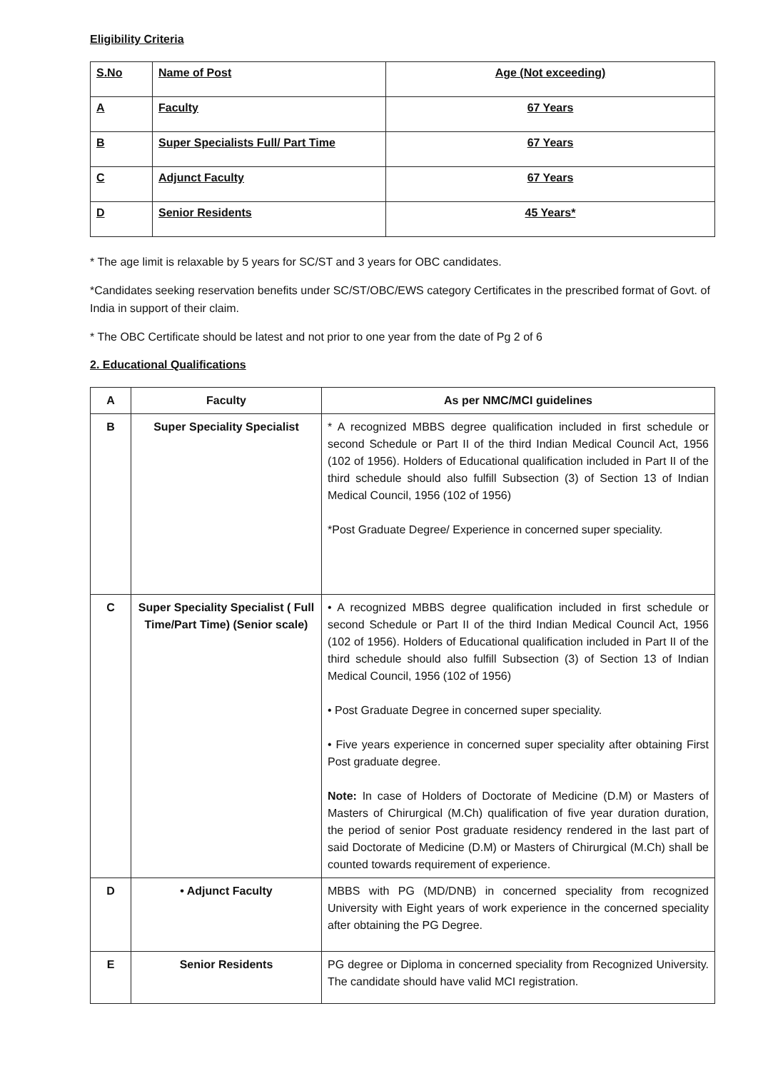Eligibility Criteria
| S.No | Name of Post | Age (Not exceeding) |
| A | Faculty | 67 Years |
| B | Super Specialists Full/ Part Time | 67 Years |
| C | Adjunct Faculty | 67 Years |
| D | Senior Residents | 45 Years* |
* The age limit is relaxable by 5 years for SC/ST and 3 years for OBC candidates.
*Candidates seeking reservation benefits under SC/ST/OBC/EWS category Certificates in the prescribed format of Govt. of India in support of their claim.
* The OBC Certificate should be latest and not prior to one year from the date of Pg 2 of 6
2. Educational Qualifications
| A | Faculty | As per NMC/MCI guidelines |
| B | Super Speciality Specialist | * A recognized MBBS degree qualification included in first schedule or second Schedule or Part II of the third Indian Medical Council Act, 1956 (102 of 1956). Holders of Educational qualification included in Part II of the third schedule should also fulfill Subsection (3) of Section 13 of Indian Medical Council, 1956 (102 of 1956) *Post Graduate Degree/ Experience in concerned super speciality. |
| C | Super Speciality Specialist ( Full Time/Part Time) (Senior scale) | • A recognized MBBS degree qualification included in first schedule or second Schedule or Part II of the third Indian Medical Council Act, 1956 (102 of 1956). Holders of Educational qualification included in Part II of the third schedule should also fulfill Subsection (3) of Section 13 of Indian Medical Council, 1956 (102 of 1956) • Post Graduate Degree in concerned super speciality. • Five years experience in concerned super speciality after obtaining First Post graduate degree. Note: In case of Holders of Doctorate of Medicine (D.M) or Masters of Masters of Chirurgical (M.Ch) qualification of five year duration duration, the period of senior Post graduate residency rendered in the last part of said Doctorate of Medicine (D.M) or Masters of Chirurgical (M.Ch) shall be counted towards requirement of experience. |
| D | • Adjunct Faculty | MBBS with PG (MD/DNB) in concerned speciality from recognized University with Eight years of work experience in the concerned speciality after obtaining the PG Degree. |
| E | Senior Residents | PG degree or Diploma in concerned speciality from Recognized University. The candidate should have valid MCI registration. |